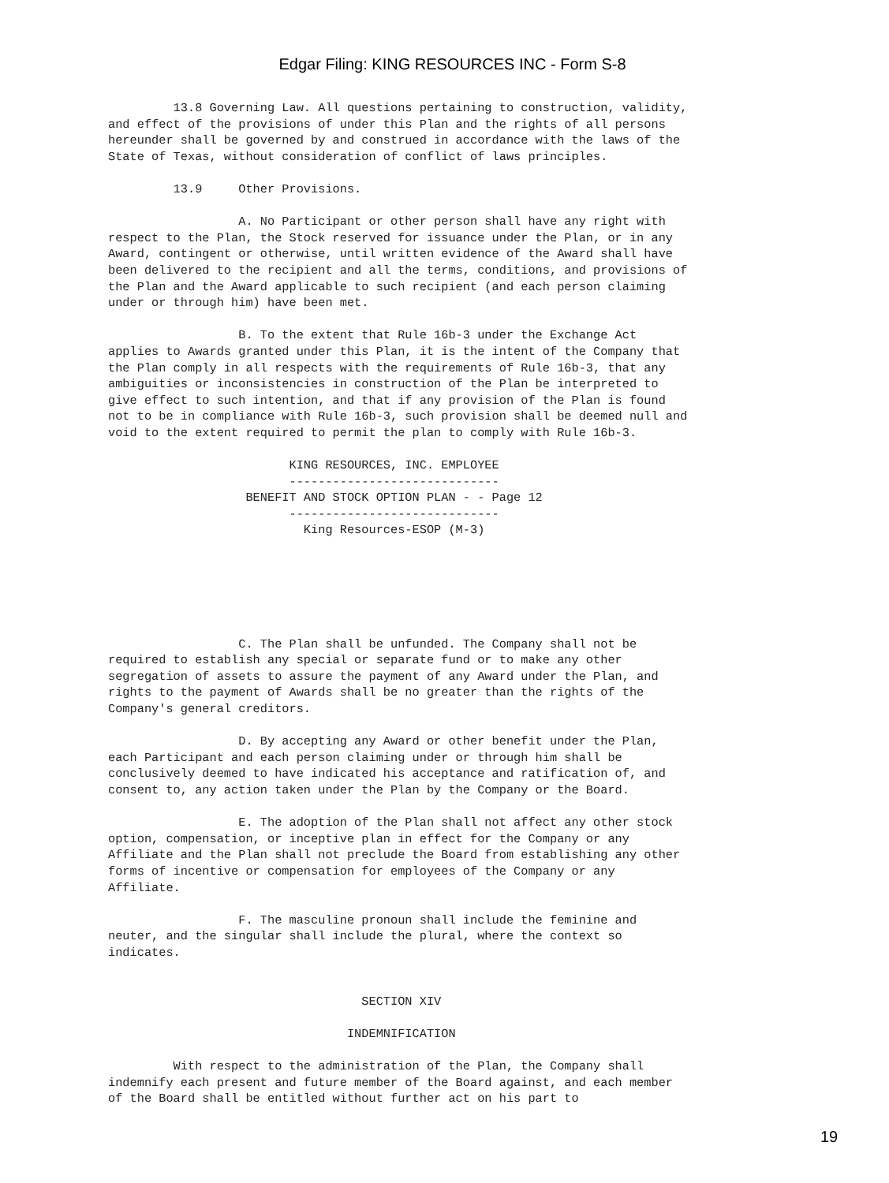Edgar Filing: KING RESOURCES INC - Form S-8
         13.8 Governing Law. All questions pertaining to construction, validity,
and effect of the provisions of under this Plan and the rights of all persons
hereunder shall be governed by and construed in accordance with the laws of the
State of Texas, without consideration of conflict of laws principles.

         13.9     Other Provisions.

                  A. No Participant or other person shall have any right with
respect to the Plan, the Stock reserved for issuance under the Plan, or in any
Award, contingent or otherwise, until written evidence of the Award shall have
been delivered to the recipient and all the terms, conditions, and provisions of
the Plan and the Award applicable to such recipient (and each person claiming
under or through him) have been met.

                  B. To the extent that Rule 16b-3 under the Exchange Act
applies to Awards granted under this Plan, it is the intent of the Company that
the Plan comply in all respects with the requirements of Rule 16b-3, that any
ambiguities or inconsistencies in construction of the Plan be interpreted to
give effect to such intention, and that if any provision of the Plan is found
not to be in compliance with Rule 16b-3, such provision shall be deemed null and
void to the extent required to permit the plan to comply with Rule 16b-3.

                         KING RESOURCES, INC. EMPLOYEE
                         -----------------------------
                   BENEFIT AND STOCK OPTION PLAN - - Page 12
                         -----------------------------
                           King Resources-ESOP (M-3)






                  C. The Plan shall be unfunded. The Company shall not be
required to establish any special or separate fund or to make any other
segregation of assets to assure the payment of any Award under the Plan, and
rights to the payment of Awards shall be no greater than the rights of the
Company's general creditors.

                  D. By accepting any Award or other benefit under the Plan,
each Participant and each person claiming under or through him shall be
conclusively deemed to have indicated his acceptance and ratification of, and
consent to, any action taken under the Plan by the Company or the Board.

                  E. The adoption of the Plan shall not affect any other stock
option, compensation, or inceptive plan in effect for the Company or any
Affiliate and the Plan shall not preclude the Board from establishing any other
forms of incentive or compensation for employees of the Company or any
Affiliate.

                  F. The masculine pronoun shall include the feminine and
neuter, and the singular shall include the plural, where the context so
indicates.


                                   SECTION XIV

                                 INDEMNIFICATION

         With respect to the administration of the Plan, the Company shall
indemnify each present and future member of the Board against, and each member
of the Board shall be entitled without further act on his part to
19